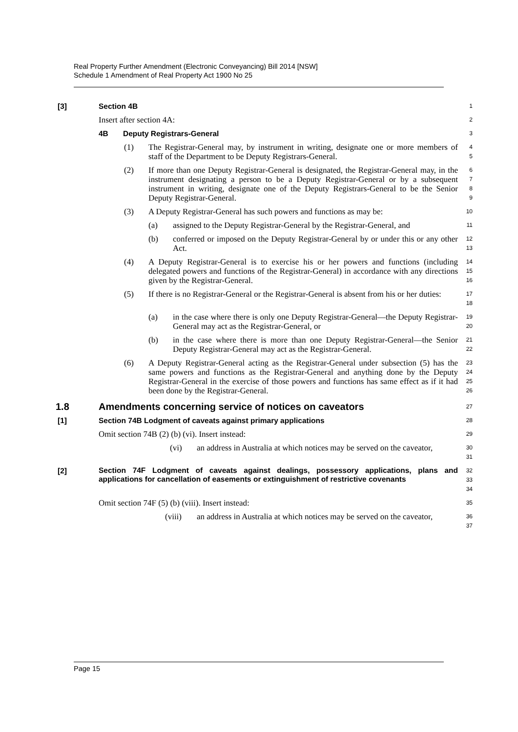Real Property Further Amendment (Electronic Conveyancing) Bill 2014 [NSW]
Schedule 1 Amendment of Real Property Act 1900 No 25
[3] Section 4B
1
Insert after section 4A:
2
4B Deputy Registrars-General
3
(1) The Registrar-General may, by instrument in writing, designate one or more members of staff of the Department to be Deputy Registrars-General.
4
5
(2) If more than one Deputy Registrar-General is designated, the Registrar-General may, in the instrument designating a person to be a Deputy Registrar-General or by a subsequent instrument in writing, designate one of the Deputy Registrars-General to be the Senior Deputy Registrar-General.
6
7
8
9
(3) A Deputy Registrar-General has such powers and functions as may be:
10
(a) assigned to the Deputy Registrar-General by the Registrar-General, and
11
(b) conferred or imposed on the Deputy Registrar-General by or under this or any other Act.
12
13
(4) A Deputy Registrar-General is to exercise his or her powers and functions (including delegated powers and functions of the Registrar-General) in accordance with any directions given by the Registrar-General.
14
15
16
(5) If there is no Registrar-General or the Registrar-General is absent from his or her duties:
17
18
(a) in the case where there is only one Deputy Registrar-General—the Deputy Registrar-General may act as the Registrar-General, or
19
20
(b) in the case where there is more than one Deputy Registrar-General—the Senior Deputy Registrar-General may act as the Registrar-General.
21
22
(6) A Deputy Registrar-General acting as the Registrar-General under subsection (5) has the same powers and functions as the Registrar-General and anything done by the Deputy Registrar-General in the exercise of those powers and functions has same effect as if it had been done by the Registrar-General.
23
24
25
26
1.8 Amendments concerning service of notices on caveators
27
[1] Section 74B Lodgment of caveats against primary applications
28
Omit section 74B (2) (b) (vi). Insert instead:
29
(vi) an address in Australia at which notices may be served on the caveator,
30
31
[2] Section 74F Lodgment of caveats against dealings, possessory applications, plans and applications for cancellation of easements or extinguishment of restrictive covenants
32
33
34
Omit section 74F (5) (b) (viii). Insert instead:
35
(viii) an address in Australia at which notices may be served on the caveator,
36
37
Page 15